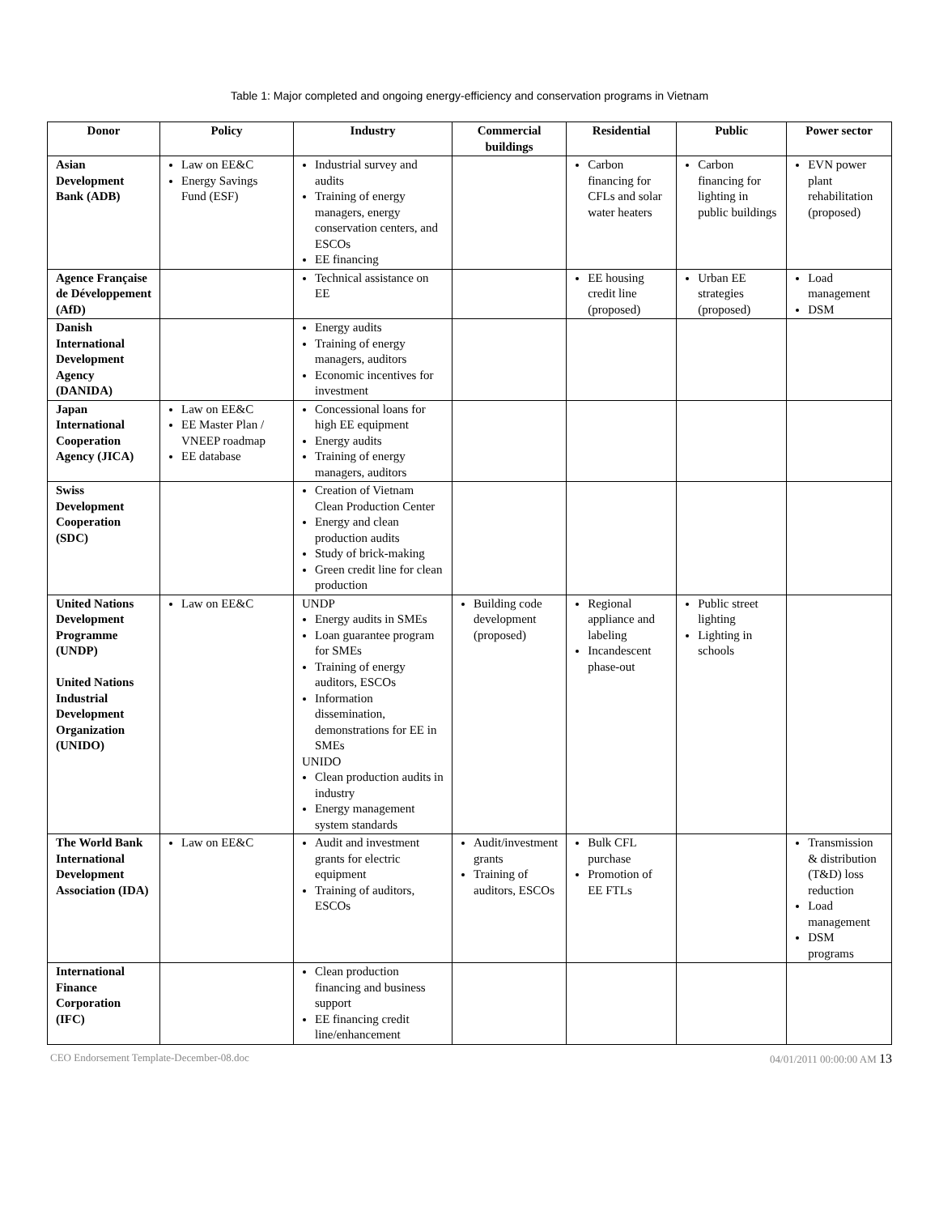Table 1: Major completed and ongoing energy-efficiency and conservation programs in Vietnam
| Donor | Policy | Industry | Commercial buildings | Residential | Public | Power sector |
| --- | --- | --- | --- | --- | --- | --- |
| Asian Development Bank (ADB) | Law on EE&C Energy Savings Fund (ESF) | Industrial survey and audits Training of energy managers, energy conservation centers, and ESCOs EE financing | | Carbon financing for CFLs and solar water heaters | Carbon financing for lighting in public buildings | EVN power plant rehabilitation (proposed) |
| Agence Française de Développement (AfD) | | Technical assistance on EE | | EE housing credit line (proposed) | Urban EE strategies (proposed) | Load management DSM |
| Danish International Development Agency (DANIDA) | | Energy audits Training of energy managers, auditors Economic incentives for investment | | | | |
| Japan International Cooperation Agency (JICA) | Law on EE&C EE Master Plan / VNEEP roadmap EE database | Concessional loans for high EE equipment Energy audits Training of energy managers, auditors | | | | |
| Swiss Development Cooperation (SDC) | | Creation of Vietnam Clean Production Center Energy and clean production audits Study of brick-making Green credit line for clean production | | | | |
| United Nations Development Programme (UNDP) United Nations Industrial Development Organization (UNIDO) | Law on EE&C | UNDP Energy audits in SMEs Loan guarantee program for SMEs Training of energy auditors, ESCOs Information dissemination, demonstrations for EE in SMEs UNIDO Clean production audits in industry Energy management system standards | Building code development (proposed) | Regional appliance and labeling Incandescent phase-out | Public street lighting Lighting in schools | |
| The World Bank International Development Association (IDA) | Law on EE&C | Audit and investment grants for electric equipment Training of auditors, ESCOs | Audit/investment grants Training of auditors, ESCOs | Bulk CFL purchase Promotion of EE FTLs | | Transmission & distribution (T&D) loss reduction Load management DSM programs |
| International Finance Corporation (IFC) | | Clean production financing and business support EE financing credit line/enhancement | | | | |
CEO Endorsement Template-December-08.doc 04/01/2011 00:00:00 AM 13